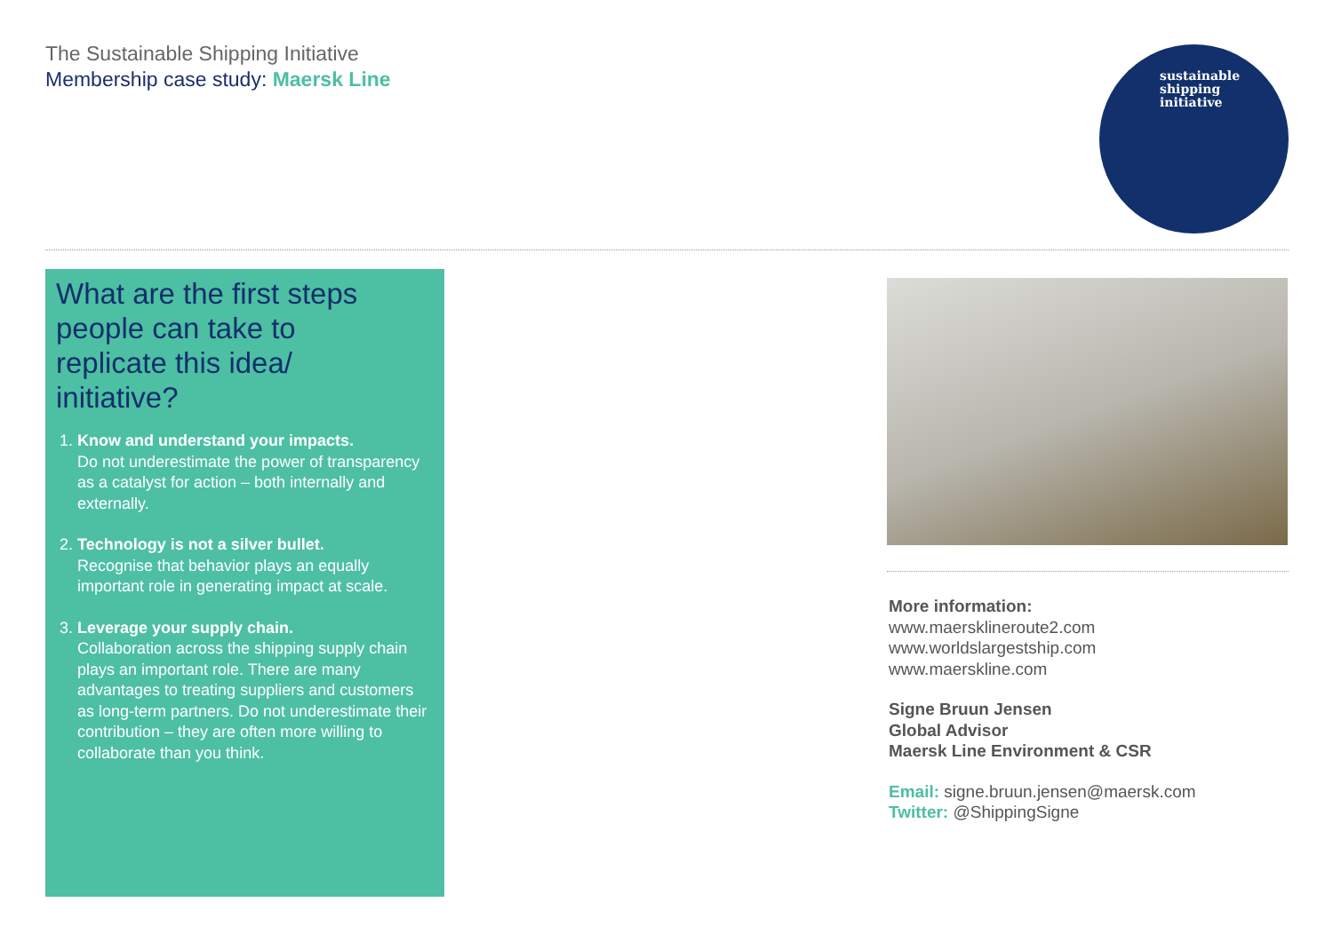The Sustainable Shipping Initiative
Membership case study: Maersk Line
sustainable
shipping
initiative
What are the first steps people can take to replicate this idea/ initiative?
1. Know and understand your impacts.
Do not underestimate the power of transparency as a catalyst for action – both internally and externally.
2. Technology is not a silver bullet.
Recognise that behavior plays an equally important role in generating impact at scale.
3. Leverage your supply chain.
Collaboration across the shipping supply chain plays an important role. There are many advantages to treating suppliers and customers as long-term partners. Do not underestimate their contribution – they are often more willing to collaborate than you think.
More information:
www.maersklineroute2.com
www.worldslargestship.com
www.maerskline.com
Signe Bruun Jensen
Global Advisor
Maersk Line Environment & CSR
Email: signe.bruun.jensen@maersk.com
Twitter: @ShippingSigne